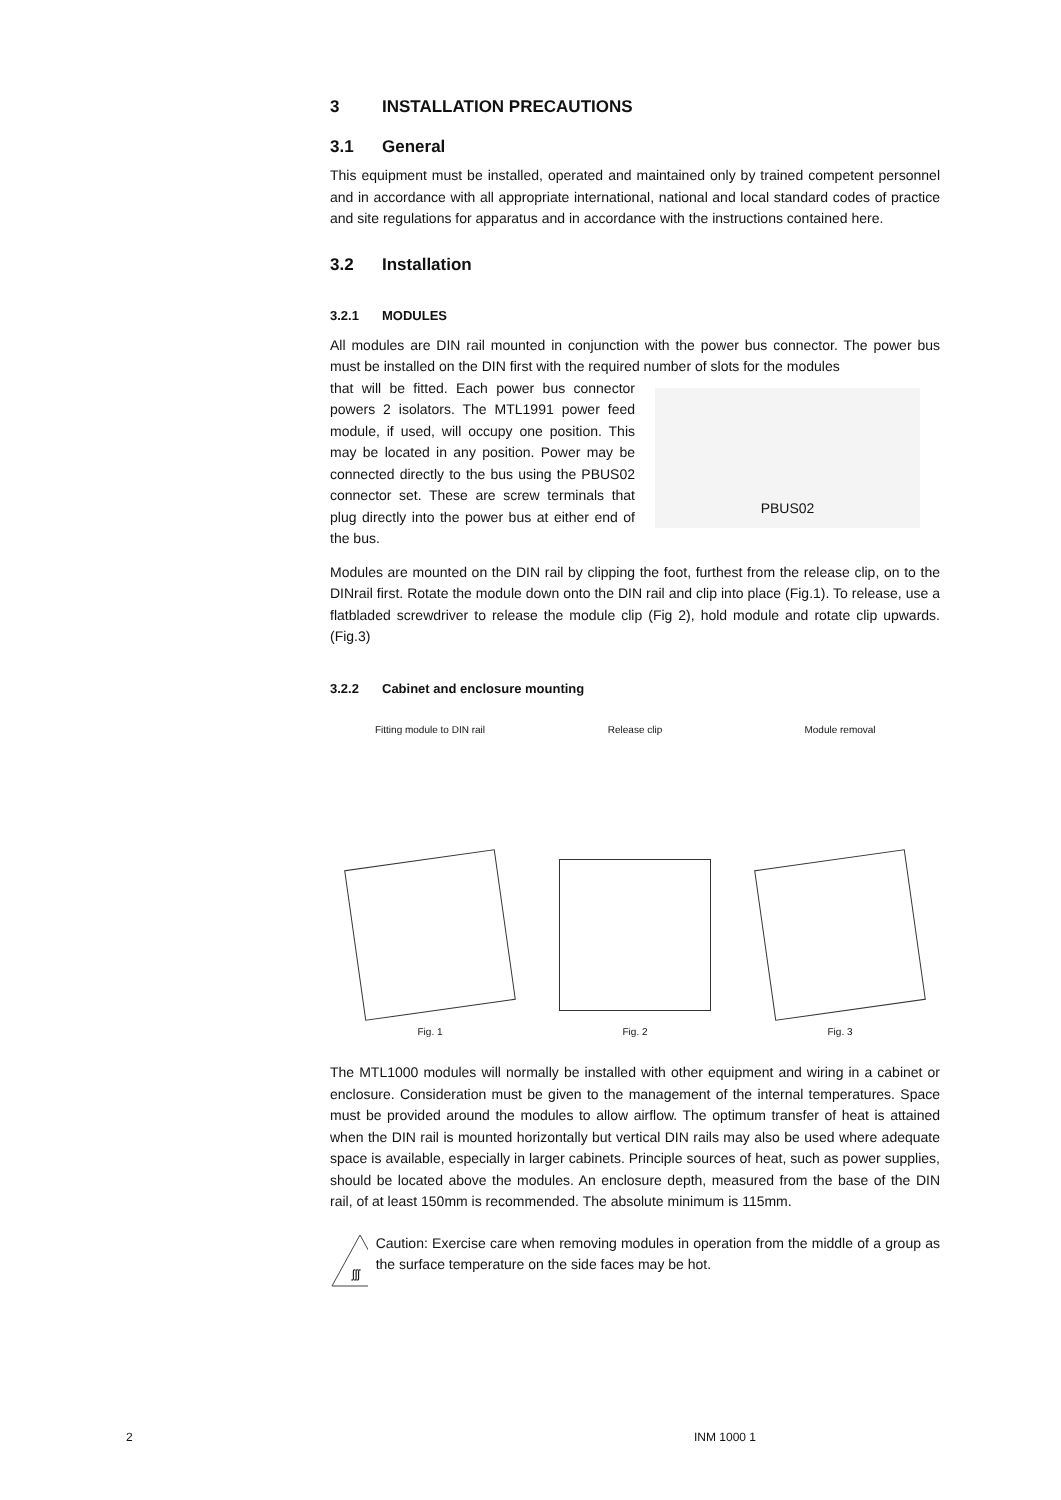3 INSTALLATION PRECAUTIONS
3.1 General
This equipment must be installed, operated and maintained only by trained competent personnel and in accordance with all appropriate international, national and local standard codes of practice and site regulations for apparatus and in accordance with the instructions contained here.
3.2 Installation
3.2.1 MODULES
All modules are DIN rail mounted in conjunction with the power bus connector. The power bus must be installed on the DIN first with the required number of slots for the modules
that will be fitted. Each power bus connector powers 2 isolators. The MTL1991 power feed module, if used, will occupy one position. This may be located in any position. Power may be connected directly to the bus using the PBUS02 connector set. These are screw terminals that plug directly into the power bus at either end of the bus.
PBUS02
Modules are mounted on the DIN rail by clipping the foot, furthest from the release clip, on to the DINrail first. Rotate the module down onto the DIN rail and clip into place (Fig.1). To release, use a flatbladed screwdriver to release the module clip (Fig 2), hold module and rotate clip upwards. (Fig.3)
3.2.2 Cabinet and enclosure mounting
Fitting module to DIN rail
Fig. 1
Release clip
Fig. 2
Module removal
Fig. 3
The MTL1000 modules will normally be installed with other equipment and wiring in a cabinet or enclosure. Consideration must be given to the management of the internal temperatures. Space must be provided around the modules to allow airflow. The optimum transfer of heat is attained when the DIN rail is mounted horizontally but vertical DIN rails may also be used where adequate space is available, especially in larger cabinets. Principle sources of heat, such as power supplies, should be located above the modules. An enclosure depth, measured from the base of the DIN rail, of at least 150mm is recommended. The absolute minimum is 115mm.
ʃʃʃ
Caution: Exercise care when removing modules in operation from the middle of a group as the surface temperature on the side faces may be hot.
2 INM 1000 1